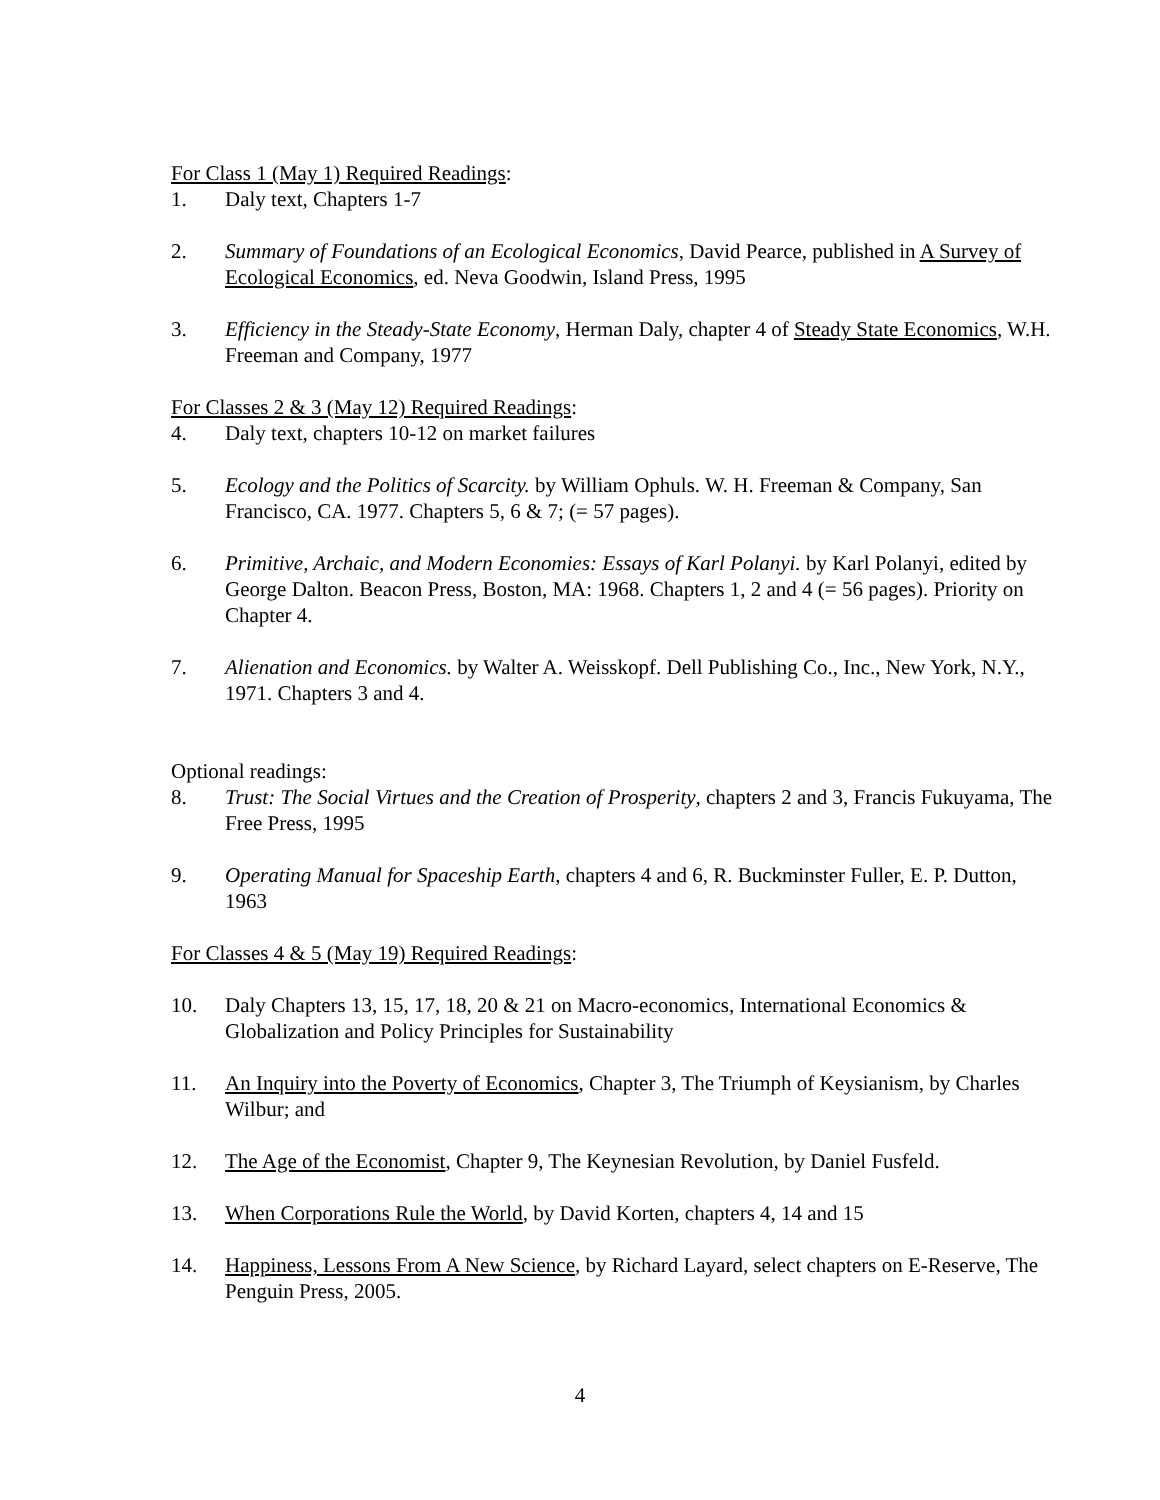For Class 1 (May 1) Required Readings:
1. Daly text, Chapters 1-7
2. Summary of Foundations of an Ecological Economics, David Pearce, published in A Survey of Ecological Economics, ed. Neva Goodwin, Island Press, 1995
3. Efficiency in the Steady-State Economy, Herman Daly, chapter 4 of Steady State Economics, W.H. Freeman and Company, 1977
For Classes 2 & 3 (May 12) Required Readings:
4. Daly text, chapters 10-12 on market failures
5. Ecology and the Politics of Scarcity. by William Ophuls. W. H. Freeman & Company, San Francisco, CA. 1977. Chapters 5, 6 & 7; (= 57 pages).
6. Primitive, Archaic, and Modern Economies: Essays of Karl Polanyi. by Karl Polanyi, edited by George Dalton. Beacon Press, Boston, MA: 1968. Chapters 1, 2 and 4 (= 56 pages). Priority on Chapter 4.
7. Alienation and Economics. by Walter A. Weisskopf. Dell Publishing Co., Inc., New York, N.Y., 1971. Chapters 3 and 4.
Optional readings:
8. Trust: The Social Virtues and the Creation of Prosperity, chapters 2 and 3, Francis Fukuyama, The Free Press, 1995
9. Operating Manual for Spaceship Earth, chapters 4 and 6, R. Buckminster Fuller, E. P. Dutton, 1963
For Classes 4 & 5 (May 19) Required Readings:
10. Daly Chapters 13, 15, 17, 18, 20 & 21 on Macro-economics, International Economics & Globalization and Policy Principles for Sustainability
11. An Inquiry into the Poverty of Economics, Chapter 3, The Triumph of Keysianism, by Charles Wilbur; and
12. The Age of the Economist, Chapter 9, The Keynesian Revolution, by Daniel Fusfeld.
13. When Corporations Rule the World, by David Korten, chapters 4, 14 and 15
14. Happiness, Lessons From A New Science, by Richard Layard, select chapters on E-Reserve, The Penguin Press, 2005.
4